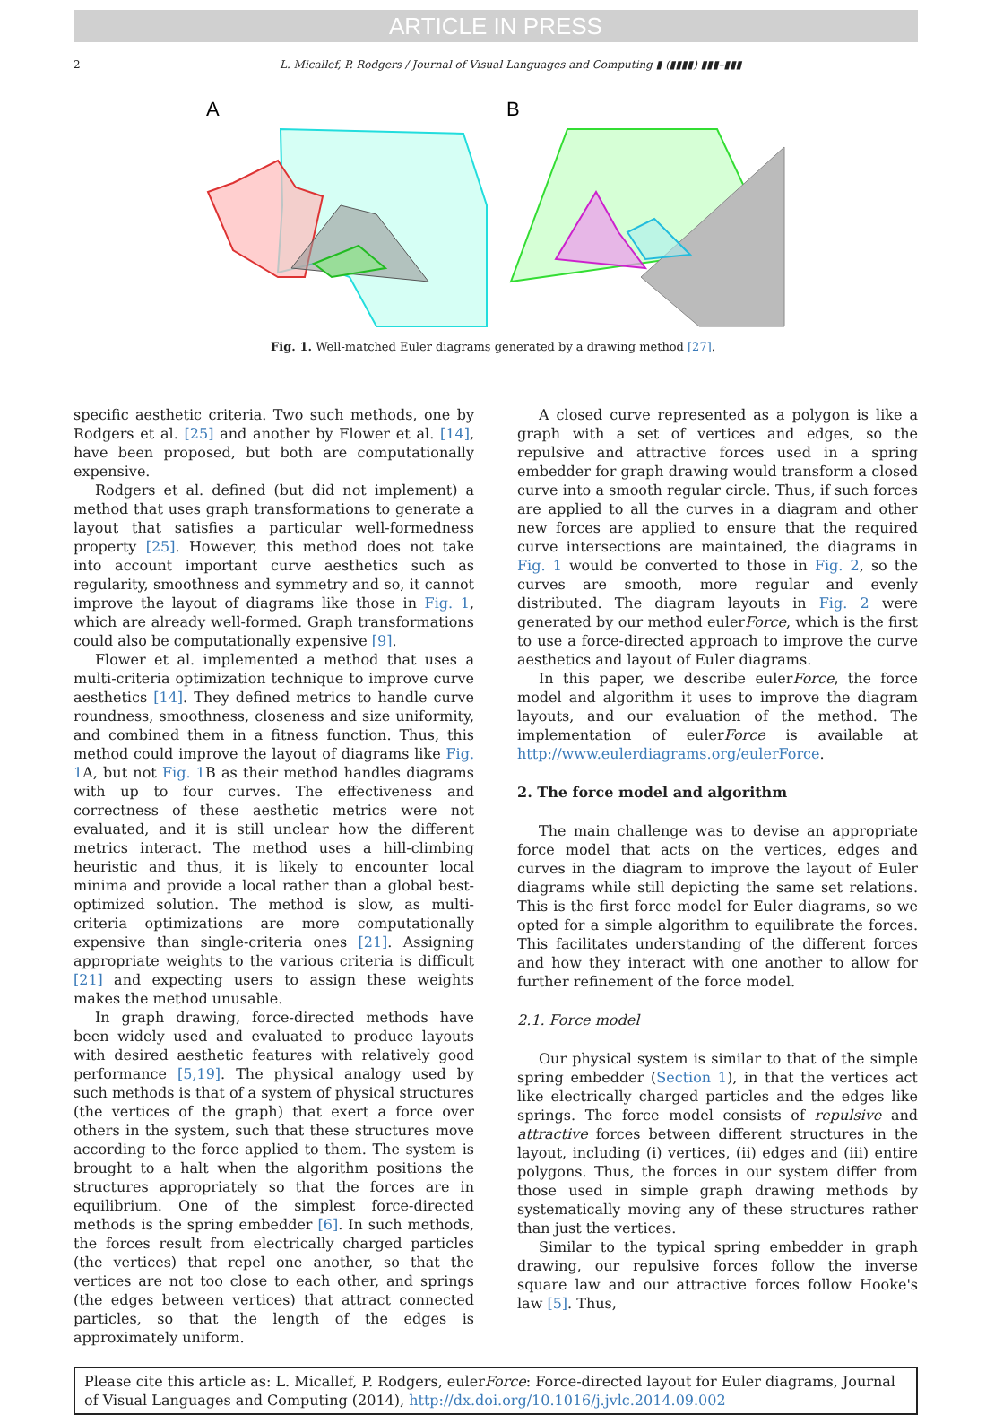ARTICLE IN PRESS
2 L. Micallef, P. Rodgers / Journal of Visual Languages and Computing ▮ (▮▮▮▮) ▮▮▮–▮▮▮
A
B
Fig. 1. Well-matched Euler diagrams generated by a drawing method [27].
specific aesthetic criteria. Two such methods, one by Rodgers et al. [25] and another by Flower et al. [14], have been proposed, but both are computationally expensive.
Rodgers et al. defined (but did not implement) a method that uses graph transformations to generate a layout that satisfies a particular well-formedness property [25]. However, this method does not take into account important curve aesthetics such as regularity, smoothness and symmetry and so, it cannot improve the layout of diagrams like those in Fig. 1, which are already well-formed. Graph transformations could also be computationally expensive [9].
Flower et al. implemented a method that uses a multi-criteria optimization technique to improve curve aesthetics [14]. They defined metrics to handle curve roundness, smoothness, closeness and size uniformity, and combined them in a fitness function. Thus, this method could improve the layout of diagrams like Fig. 1 A, but not Fig. 1 B as their method handles diagrams with up to four curves. The effectiveness and correctness of these aesthetic metrics were not evaluated, and it is still unclear how the different metrics interact. The method uses a hill-climbing heuristic and thus, it is likely to encounter local minima and provide a local rather than a global best-optimized solution. The method is slow, as multi-criteria optimizations are more computationally expensive than single-criteria ones [21]. Assigning appropriate weights to the various criteria is difficult [21] and expecting users to assign these weights makes the method unusable.
In graph drawing, force-directed methods have been widely used and evaluated to produce layouts with desired aesthetic features with relatively good performance [5,19]. The physical analogy used by such methods is that of a system of physical structures (the vertices of the graph) that exert a force over others in the system, such that these structures move according to the force applied to them. The system is brought to a halt when the algorithm positions the structures appropriately so that the forces are in equilibrium. One of the simplest force-directed methods is the spring embedder [6]. In such methods, the forces result from electrically charged particles (the vertices) that repel one another, so that the vertices are not too close to each other, and springs (the edges between vertices) that attract connected particles, so that the length of the edges is approximately uniform.
A closed curve represented as a polygon is like a graph with a set of vertices and edges, so the repulsive and attractive forces used in a spring embedder for graph drawing would transform a closed curve into a smooth regular circle. Thus, if such forces are applied to all the curves in a diagram and other new forces are applied to ensure that the required curve intersections are maintained, the diagrams in Fig. 1 would be converted to those in Fig. 2, so the curves are smooth, more regular and evenly distributed. The diagram layouts in Fig. 2 were generated by our method eulerForce, which is the first to use a force-directed approach to improve the curve aesthetics and layout of Euler diagrams.
In this paper, we describe eulerForce, the force model and algorithm it uses to improve the diagram layouts, and our evaluation of the method. The implementation of eulerForce is available at http://www.eulerdiagrams.org/eulerForce.
2. The force model and algorithm
The main challenge was to devise an appropriate force model that acts on the vertices, edges and curves in the diagram to improve the layout of Euler diagrams while still depicting the same set relations. This is the first force model for Euler diagrams, so we opted for a simple algorithm to equilibrate the forces. This facilitates understanding of the different forces and how they interact with one another to allow for further refinement of the force model.
2.1. Force model
Our physical system is similar to that of the simple spring embedder (Section 1), in that the vertices act like electrically charged particles and the edges like springs. The force model consists of repulsive and attractive forces between different structures in the layout, including (i) vertices, (ii) edges and (iii) entire polygons. Thus, the forces in our system differ from those used in simple graph drawing methods by systematically moving any of these structures rather than just the vertices.
Similar to the typical spring embedder in graph drawing, our repulsive forces follow the inverse square law and our attractive forces follow Hooke's law [5]. Thus,
Please cite this article as: L. Micallef, P. Rodgers, eulerForce: Force-directed layout for Euler diagrams, Journal of Visual Languages and Computing (2014), http://dx.doi.org/10.1016/j.jvlc.2014.09.002